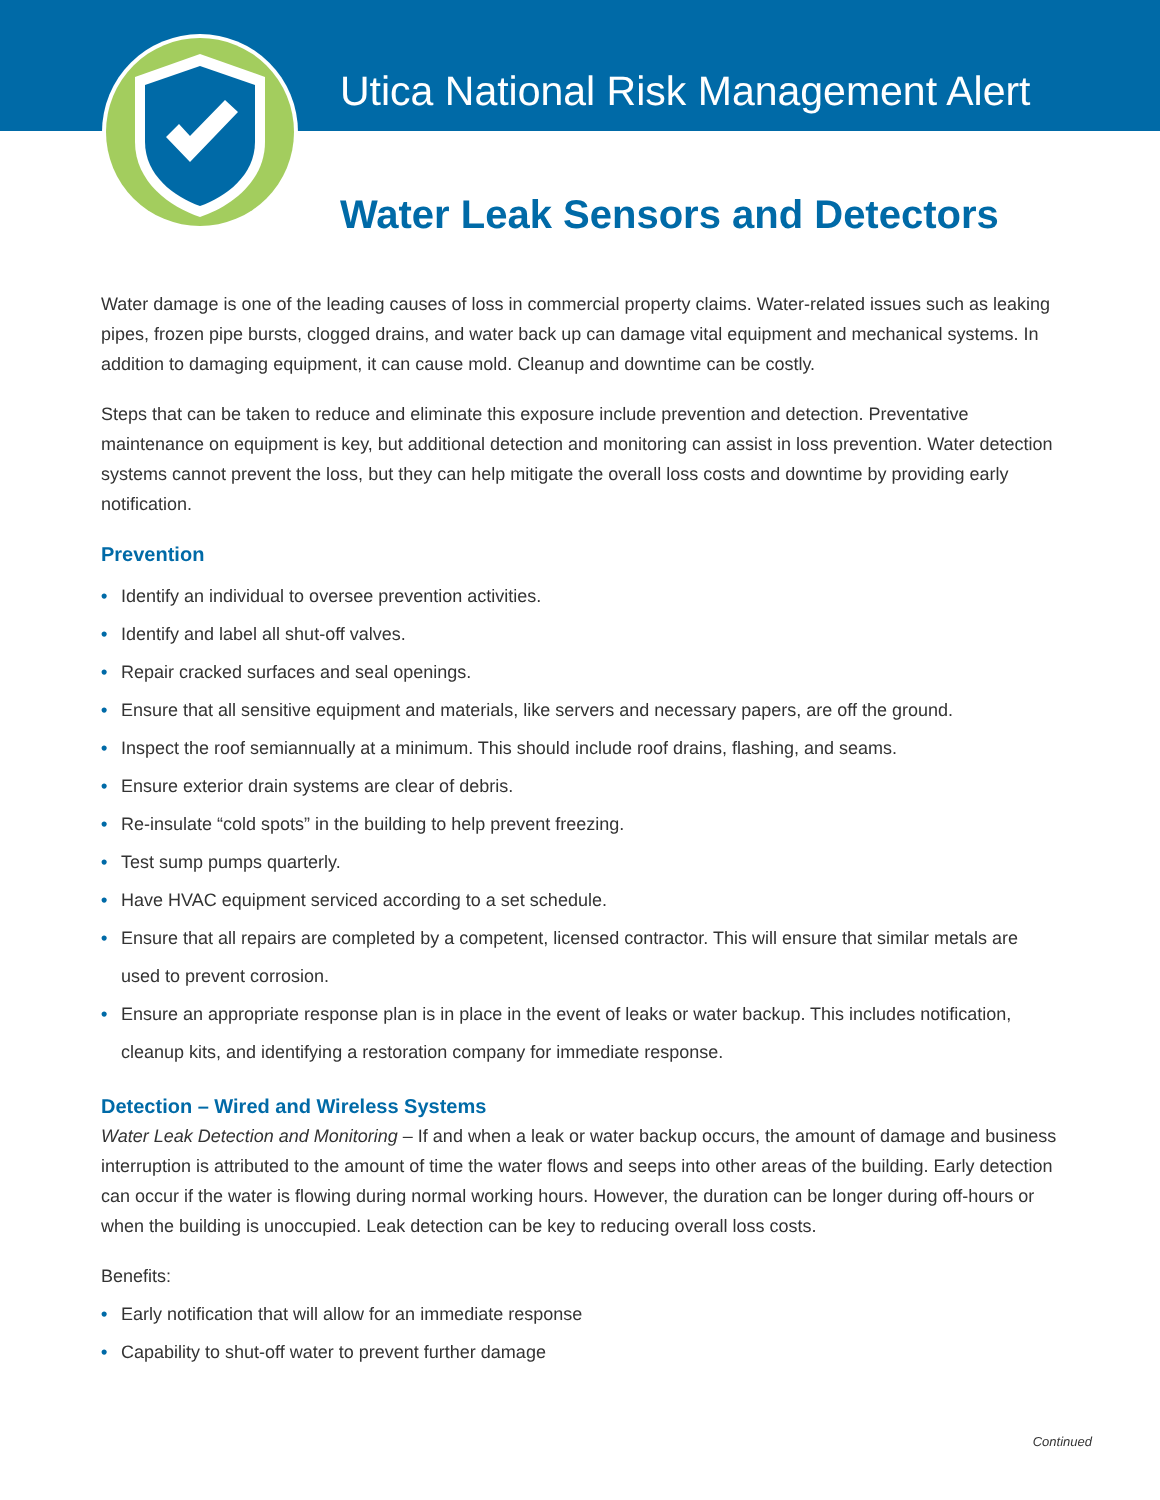Utica National Risk Management Alert
Water Leak Sensors and Detectors
Water damage is one of the leading causes of loss in commercial property claims. Water-related issues such as leaking pipes, frozen pipe bursts, clogged drains, and water back up can damage vital equipment and mechanical systems. In addition to damaging equipment, it can cause mold. Cleanup and downtime can be costly.
Steps that can be taken to reduce and eliminate this exposure include prevention and detection. Preventative maintenance on equipment is key, but additional detection and monitoring can assist in loss prevention. Water detection systems cannot prevent the loss, but they can help mitigate the overall loss costs and downtime by providing early notification.
Prevention
• Identify an individual to oversee prevention activities.
• Identify and label all shut-off valves.
• Repair cracked surfaces and seal openings.
• Ensure that all sensitive equipment and materials, like servers and necessary papers, are off the ground.
• Inspect the roof semiannually at a minimum. This should include roof drains, flashing, and seams.
• Ensure exterior drain systems are clear of debris.
• Re-insulate “cold spots” in the building to help prevent freezing.
• Test sump pumps quarterly.
• Have HVAC equipment serviced according to a set schedule.
• Ensure that all repairs are completed by a competent, licensed contractor. This will ensure that similar metals are used to prevent corrosion.
• Ensure an appropriate response plan is in place in the event of leaks or water backup. This includes notification, cleanup kits, and identifying a restoration company for immediate response.
Detection – Wired and Wireless Systems
Water Leak Detection and Monitoring – If and when a leak or water backup occurs, the amount of damage and business interruption is attributed to the amount of time the water flows and seeps into other areas of the building. Early detection can occur if the water is flowing during normal working hours. However, the duration can be longer during off-hours or when the building is unoccupied. Leak detection can be key to reducing overall loss costs.
Benefits:
• Early notification that will allow for an immediate response
• Capability to shut-off water to prevent further damage
Continued